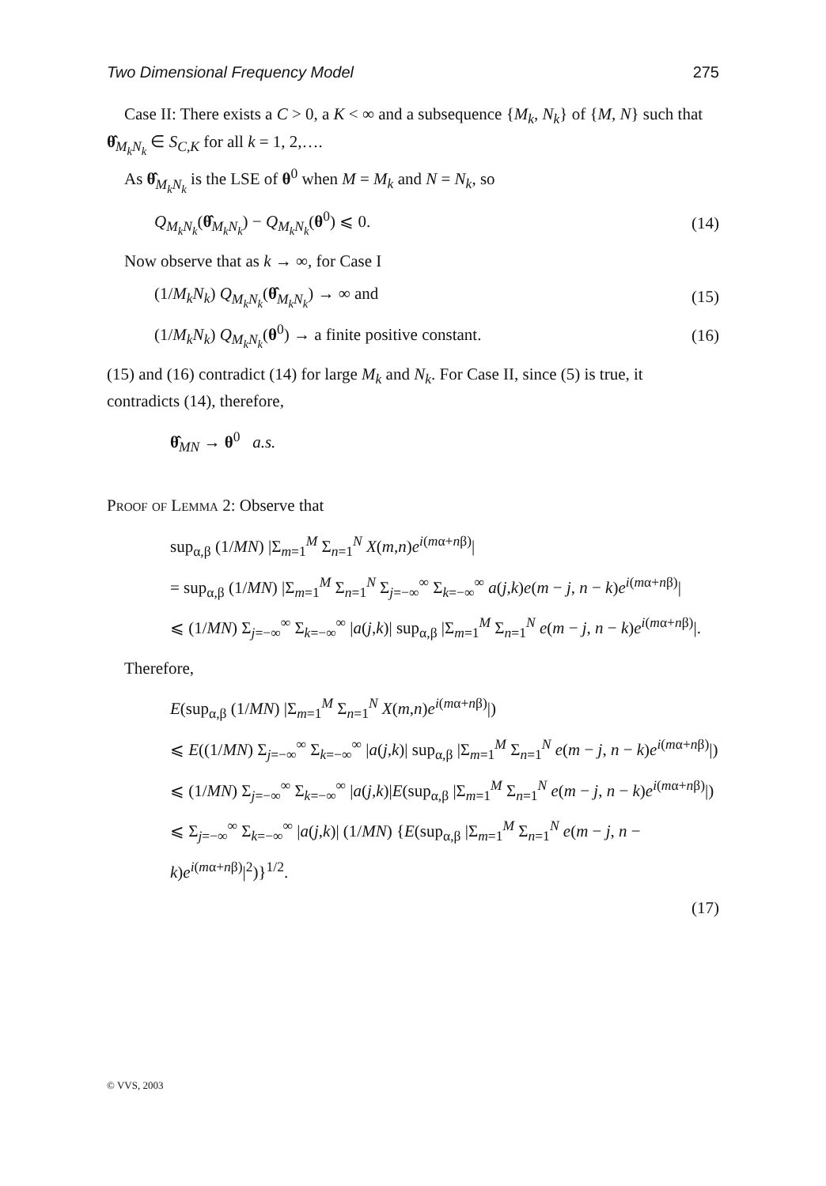Two Dimensional Frequency Model 275
Case II: There exists a C > 0, a K < ∞ and a subsequence {M<sub>k</sub>, N<sub>k</sub>} of {M, N} such that θ̂<sub>M<sub>k</sub>N<sub>k</sub></sub> ∈ S<sub>C,K</sub> for all k = 1, 2,….
As θ̂<sub>M<sub>k</sub>N<sub>k</sub></sub> is the LSE of θ<sup>0</sup> when M = M<sub>k</sub> and N = N<sub>k</sub>, so
Q<sub>M<sub>k</sub>N<sub>k</sub></sub>(θ̂<sub>M<sub>k</sub>N<sub>k</sub></sub>) − Q<sub>M<sub>k</sub>N<sub>k</sub></sub>(θ<sup>0</sup>) ⩽ 0. (14)
Now observe that as k → ∞, for Case I
(1/M<sub>k</sub>N<sub>k</sub>) Q<sub>M<sub>k</sub>N<sub>k</sub></sub>(θ̂<sub>M<sub>k</sub>N<sub>k</sub></sub>) → ∞ and (15)
(1/M<sub>k</sub>N<sub>k</sub>) Q<sub>M<sub>k</sub>N<sub>k</sub></sub>(θ<sup>0</sup>) → a finite positive constant. (16)
(15) and (16) contradict (14) for large M<sub>k</sub> and N<sub>k</sub>. For Case II, since (5) is true, it contradicts (14), therefore,
θ̂<sub>MN</sub> → θ<sup>0</sup> a.s.
Proof of Lemma 2: Observe that
sup<sub>α,β</sub> (1/MN) |Σ<sub>m=1</sub><sup>M</sup> Σ<sub>n=1</sub><sup>N</sup> X(m,n)e<sup>i(mα+nβ)</sup>|
= sup<sub>α,β</sub> (1/MN) |Σ<sub>m=1</sub><sup>M</sup> Σ<sub>n=1</sub><sup>N</sup> Σ<sub>j=−∞</sub><sup>∞</sup> Σ<sub>k=−∞</sub><sup>∞</sup> a(j,k)e(m − j, n − k)e<sup>i(mα+nβ)</sup>|
⩽ (1/MN) Σ<sub>j=−∞</sub><sup>∞</sup> Σ<sub>k=−∞</sub><sup>∞</sup> |a(j,k)| sup<sub>α,β</sub> |Σ<sub>m=1</sub><sup>M</sup> Σ<sub>n=1</sub><sup>N</sup> e(m − j, n − k)e<sup>i(mα+nβ)</sup>|.
Therefore,
E(sup<sub>α,β</sub> (1/MN) |Σ<sub>m=1</sub><sup>M</sup> Σ<sub>n=1</sub><sup>N</sup> X(m,n)e<sup>i(mα+nβ)</sup>|)
⩽ E((1/MN) Σ<sub>j=−∞</sub><sup>∞</sup> Σ<sub>k=−∞</sub><sup>∞</sup> |a(j,k)| sup<sub>α,β</sub> |Σ<sub>m=1</sub><sup>M</sup> Σ<sub>n=1</sub><sup>N</sup> e(m − j, n − k)e<sup>i(mα+nβ)</sup>|)
⩽ (1/MN) Σ<sub>j=−∞</sub><sup>∞</sup> Σ<sub>k=−∞</sub><sup>∞</sup> |a(j,k)|E(sup<sub>α,β</sub> |Σ<sub>m=1</sub><sup>M</sup> Σ<sub>n=1</sub><sup>N</sup> e(m − j, n − k)e<sup>i(mα+nβ)</sup>|)
⩽ Σ<sub>j=−∞</sub><sup>∞</sup> Σ<sub>k=−∞</sub><sup>∞</sup> |a(j,k)| (1/MN) {E(sup<sub>α,β</sub> |Σ<sub>m=1</sub><sup>M</sup> Σ<sub>n=1</sub><sup>N</sup> e(m − j, n − k)e<sup>i(mα+nβ)</sup>|<sup>2</sup>)}<sup>1/2</sup>.
(17)
© VVS, 2003